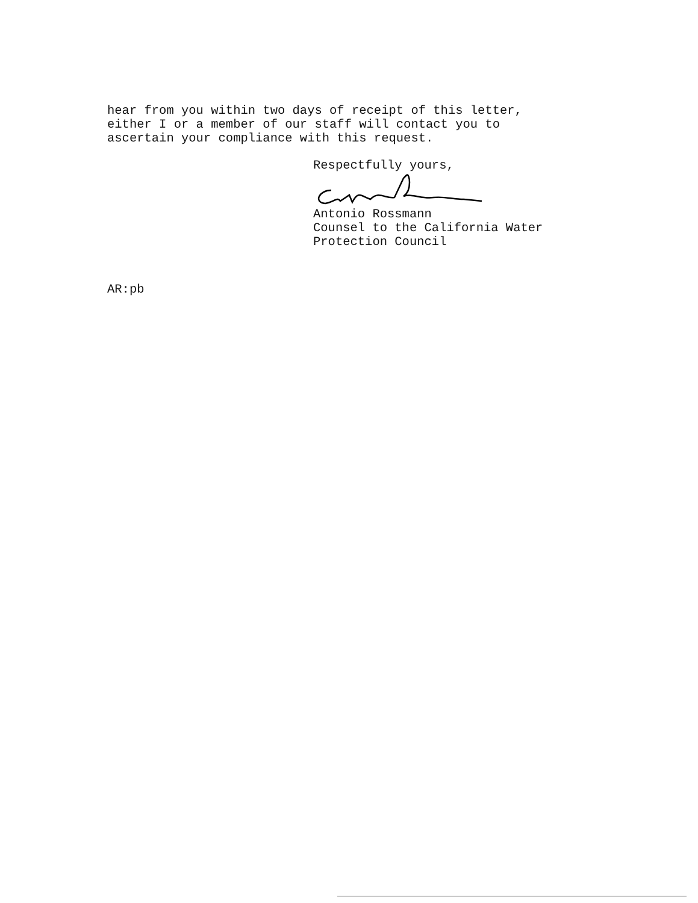hear from you within two days of receipt of this letter,
either I or a member of our staff will contact you to
ascertain your compliance with this request.
Respectfully yours,
Antonio Rossmann
Counsel to the California Water
Protection Council
AR:pb